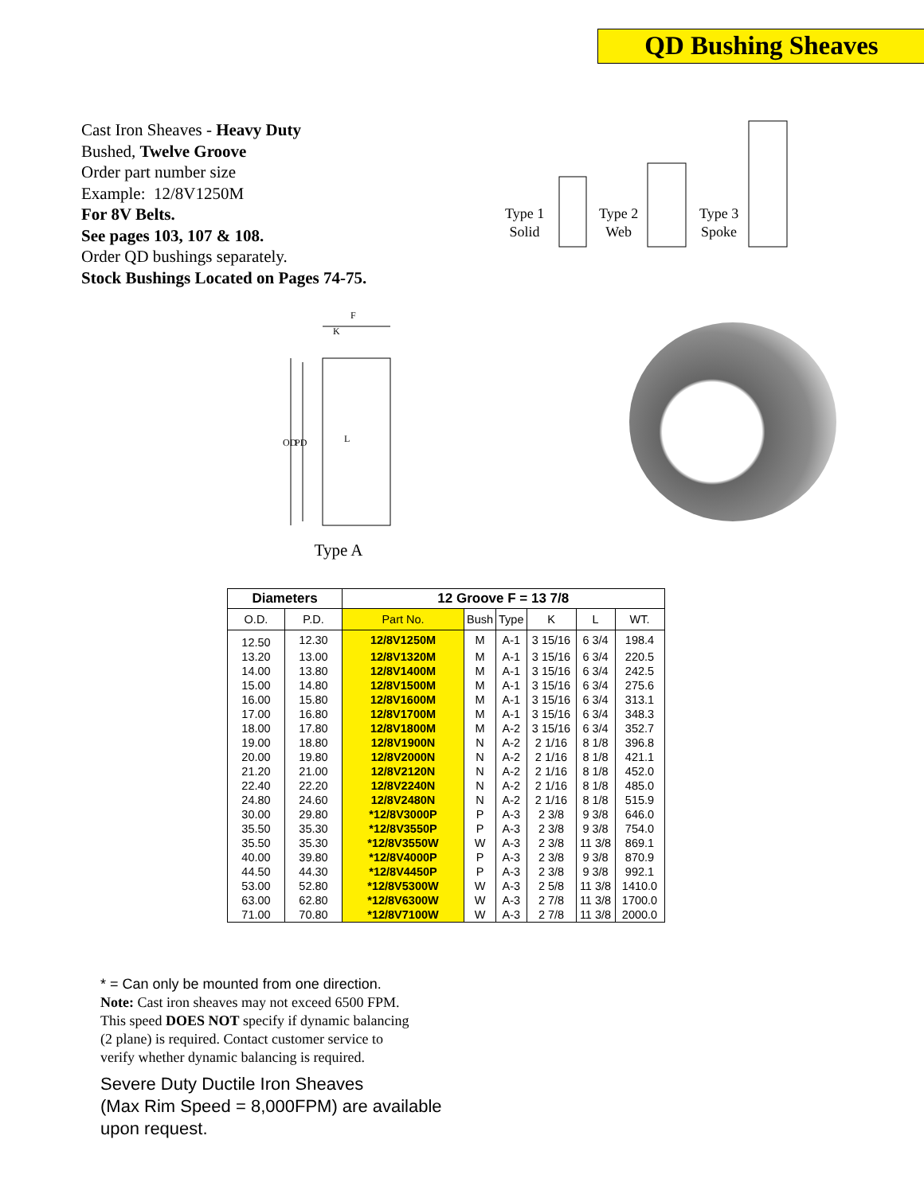QD Bushing Sheaves
Cast Iron Sheaves - Heavy Duty
Bushed, Twelve Groove
Order part number size
Example: 12/8V1250M
For 8V Belts.
See pages 103, 107 & 108.
Order QD bushings separately.
Stock Bushings Located on Pages 74-75.
Type 1
Solid
Type 2
Web
Type 3
Spoke
OD
PD
F
K
L
Type A
| Diameters | | 12 Groove F = 13 7/8 | | | | | |
| --- | --- | --- | --- | --- | --- | --- | --- |
| O.D. | P.D. | Part No. | Bush | Type | K | L | WT. |
| 12.50 | 12.30 | 12/8V1250M | M | A-1 | 3 15/16 | 6 3/4 | 198.4 |
| 13.20 | 13.00 | 12/8V1320M | M | A-1 | 3 15/16 | 6 3/4 | 220.5 |
| 14.00 | 13.80 | 12/8V1400M | M | A-1 | 3 15/16 | 6 3/4 | 242.5 |
| 15.00 | 14.80 | 12/8V1500M | M | A-1 | 3 15/16 | 6 3/4 | 275.6 |
| 16.00 | 15.80 | 12/8V1600M | M | A-1 | 3 15/16 | 6 3/4 | 313.1 |
| 17.00 | 16.80 | 12/8V1700M | M | A-1 | 3 15/16 | 6 3/4 | 348.3 |
| 18.00 | 17.80 | 12/8V1800M | M | A-2 | 3 15/16 | 6 3/4 | 352.7 |
| 19.00 | 18.80 | 12/8V1900N | N | A-2 | 2 1/16 | 8 1/8 | 396.8 |
| 20.00 | 19.80 | 12/8V2000N | N | A-2 | 2 1/16 | 8 1/8 | 421.1 |
| 21.20 | 21.00 | 12/8V2120N | N | A-2 | 2 1/16 | 8 1/8 | 452.0 |
| 22.40 | 22.20 | 12/8V2240N | N | A-2 | 2 1/16 | 8 1/8 | 485.0 |
| 24.80 | 24.60 | 12/8V2480N | N | A-2 | 2 1/16 | 8 1/8 | 515.9 |
| 30.00 | 29.80 | *12/8V3000P | P | A-3 | 2 3/8 | 9 3/8 | 646.0 |
| 35.50 | 35.30 | *12/8V3550P | P | A-3 | 2 3/8 | 9 3/8 | 754.0 |
| 35.50 | 35.30 | *12/8V3550W | W | A-3 | 2 3/8 | 11 3/8 | 869.1 |
| 40.00 | 39.80 | *12/8V4000P | P | A-3 | 2 3/8 | 9 3/8 | 870.9 |
| 44.50 | 44.30 | *12/8V4450P | P | A-3 | 2 3/8 | 9 3/8 | 992.1 |
| 53.00 | 52.80 | *12/8V5300W | W | A-3 | 2 5/8 | 11 3/8 | 1410.0 |
| 63.00 | 62.80 | *12/8V6300W | W | A-3 | 2 7/8 | 11 3/8 | 1700.0 |
| 71.00 | 70.80 | *12/8V7100W | W | A-3 | 2 7/8 | 11 3/8 | 2000.0 |
* = Can only be mounted from one direction.
Note: Cast iron sheaves may not exceed 6500 FPM.
This speed DOES NOT specify if dynamic balancing
(2 plane) is required. Contact customer service to
verify whether dynamic balancing is required.
Severe Duty Ductile Iron Sheaves
(Max Rim Speed = 8,000FPM) are available
upon request.